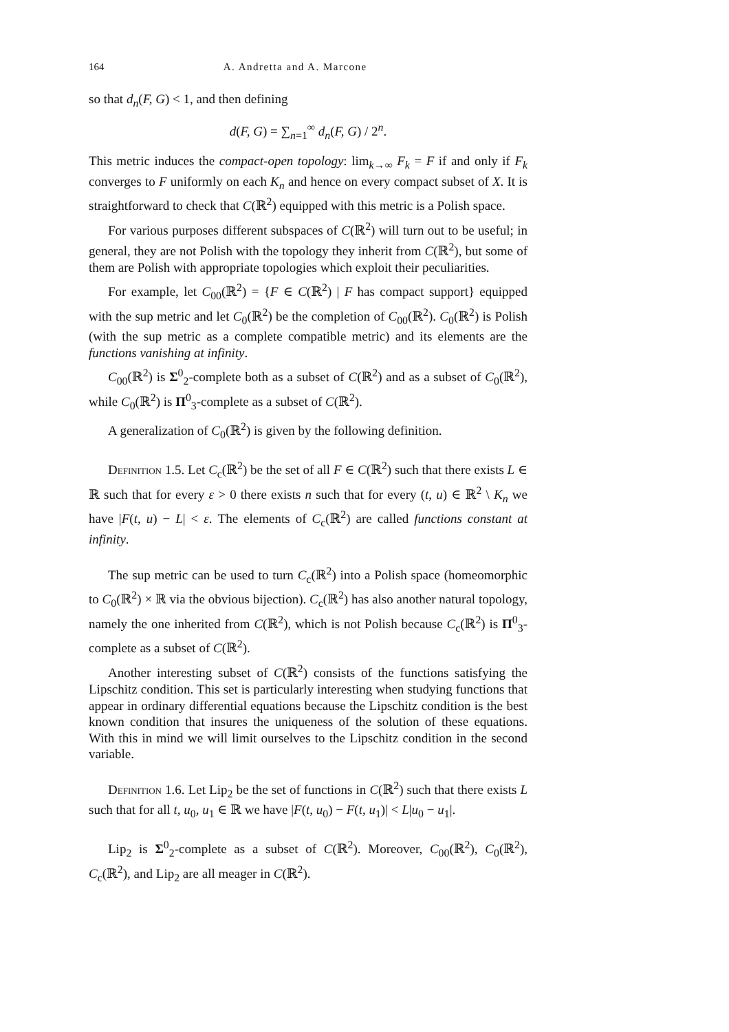164 A. Andretta and A. Marcone
so that d<sub>n</sub>(F, G) < 1, and then defining
d(F, G) = ∑<sub>n=1</sub><sup>∞</sup> d<sub>n</sub>(F, G) / 2<sup>n</sup>.
This metric induces the compact-open topology: lim<sub>k→∞</sub> F<sub>k</sub> = F if and only if F<sub>k</sub> converges to F uniformly on each K<sub>n</sub> and hence on every compact subset of X. It is straightforward to check that C(ℝ<sup>2</sup>) equipped with this metric is a Polish space.
For various purposes different subspaces of C(ℝ<sup>2</sup>) will turn out to be useful; in general, they are not Polish with the topology they inherit from C(ℝ<sup>2</sup>), but some of them are Polish with appropriate topologies which exploit their peculiarities.
For example, let C<sub>00</sub>(ℝ<sup>2</sup>) = {F ∈ C(ℝ<sup>2</sup>) | F has compact support} equipped with the sup metric and let C<sub>0</sub>(ℝ<sup>2</sup>) be the completion of C<sub>00</sub>(ℝ<sup>2</sup>). C<sub>0</sub>(ℝ<sup>2</sup>) is Polish (with the sup metric as a complete compatible metric) and its elements are the functions vanishing at infinity.
C<sub>00</sub>(ℝ<sup>2</sup>) is Σ<sup>0</sup><sub>2</sub>-complete both as a subset of C(ℝ<sup>2</sup>) and as a subset of C<sub>0</sub>(ℝ<sup>2</sup>), while C<sub>0</sub>(ℝ<sup>2</sup>) is Π<sup>0</sup><sub>3</sub>-complete as a subset of C(ℝ<sup>2</sup>).
A generalization of C<sub>0</sub>(ℝ<sup>2</sup>) is given by the following definition.
Definition 1.5. Let C<sub>c</sub>(ℝ<sup>2</sup>) be the set of all F ∈ C(ℝ<sup>2</sup>) such that there exists L ∈ ℝ such that for every ε > 0 there exists n such that for every (t, u) ∈ ℝ<sup>2</sup> \ K<sub>n</sub> we have |F(t, u) − L| < ε. The elements of C<sub>c</sub>(ℝ<sup>2</sup>) are called functions constant at infinity.
The sup metric can be used to turn C<sub>c</sub>(ℝ<sup>2</sup>) into a Polish space (homeomorphic to C<sub>0</sub>(ℝ<sup>2</sup>) × ℝ via the obvious bijection). C<sub>c</sub>(ℝ<sup>2</sup>) has also another natural topology, namely the one inherited from C(ℝ<sup>2</sup>), which is not Polish because C<sub>c</sub>(ℝ<sup>2</sup>) is Π<sup>0</sup><sub>3</sub>-complete as a subset of C(ℝ<sup>2</sup>).
Another interesting subset of C(ℝ<sup>2</sup>) consists of the functions satisfying the Lipschitz condition. This set is particularly interesting when studying functions that appear in ordinary differential equations because the Lipschitz condition is the best known condition that insures the uniqueness of the solution of these equations. With this in mind we will limit ourselves to the Lipschitz condition in the second variable.
Definition 1.6. Let Lip<sub>2</sub> be the set of functions in C(ℝ<sup>2</sup>) such that there exists L such that for all t, u<sub>0</sub>, u<sub>1</sub> ∈ ℝ we have |F(t, u<sub>0</sub>) − F(t, u<sub>1</sub>)| < L|u<sub>0</sub> − u<sub>1</sub>|.
Lip<sub>2</sub> is Σ<sup>0</sup><sub>2</sub>-complete as a subset of C(ℝ<sup>2</sup>). Moreover, C<sub>00</sub>(ℝ<sup>2</sup>), C<sub>0</sub>(ℝ<sup>2</sup>), C<sub>c</sub>(ℝ<sup>2</sup>), and Lip<sub>2</sub> are all meager in C(ℝ<sup>2</sup>).